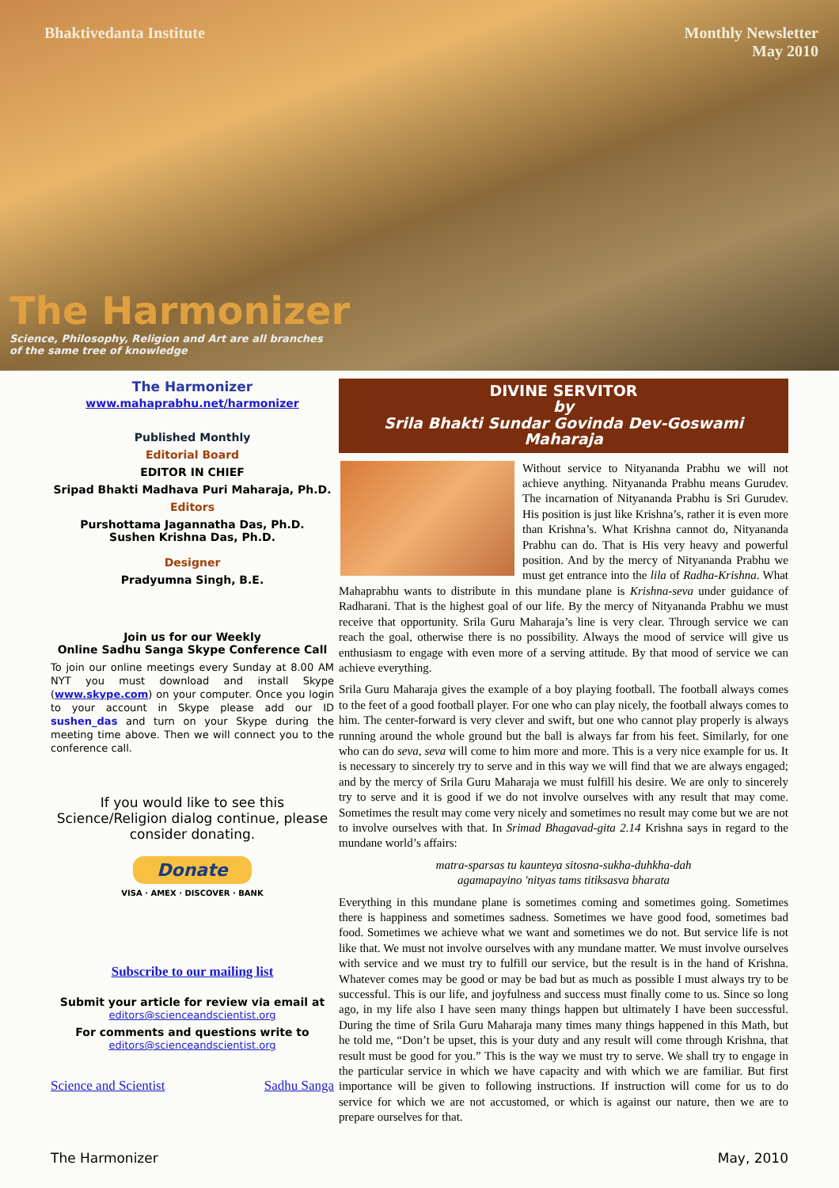Bhaktivedanta Institute Monthly Newsletter
May 2010
The Harmonizer
Science, Philosophy, Religion and Art are all branches
of the same tree of knowledge
The Harmonizer
www.mahaprabhu.net/harmonizer
Published Monthly
Editorial Board
EDITOR IN CHIEF
Sripad Bhakti Madhava Puri Maharaja, Ph.D.
Editors
Purshottama Jagannatha Das, Ph.D.
Sushen Krishna Das, Ph.D.
Designer
Pradyumna Singh, B.E.
Join us for our Weekly
Online Sadhu Sanga Skype Conference Call
To join our online meetings every Sunday at 8.00 AM NYT you must download and install Skype (www.skype.com) on your computer. Once you login to your account in Skype please add our ID sushen_das and turn on your Skype during the meeting time above. Then we will connect you to the conference call.
If you would like to see this Science/Religion dialog continue, please consider donating.
Donate
VISA · AMEX · DISCOVER · BANK
Subscribe to our mailing list
Submit your article for review via email at
editors@scienceandscientist.org
For comments and questions write to
editors@scienceandscientist.org
Science and Scientist Sadhu Sanga
DIVINE SERVITOR
by
Srila Bhakti Sundar Govinda Dev-Goswami Maharaja
Without service to Nityananda Prabhu we will not achieve anything. Nityananda Prabhu means Gurudev. The incarnation of Nityananda Prabhu is Sri Gurudev. His position is just like Krishna’s, rather it is even more than Krishna’s. What Krishna cannot do, Nityananda Prabhu can do. That is His very heavy and powerful position. And by the mercy of Nityananda Prabhu we must get entrance into the lila of Radha-Krishna. What Mahaprabhu wants to distribute in this mundane plane is Krishna-seva under guidance of Radharani. That is the highest goal of our life. By the mercy of Nityananda Prabhu we must receive that opportunity. Srila Guru Maharaja’s line is very clear. Through service we can reach the goal, otherwise there is no possibility. Always the mood of service will give us enthusiasm to engage with even more of a serving attitude. By that mood of service we can achieve everything.
Srila Guru Maharaja gives the example of a boy playing football. The football always comes to the feet of a good football player. For one who can play nicely, the football always comes to him. The center-forward is very clever and swift, but one who cannot play properly is always running around the whole ground but the ball is always far from his feet. Similarly, for one who can do seva, seva will come to him more and more. This is a very nice example for us. It is necessary to sincerely try to serve and in this way we will find that we are always engaged; and by the mercy of Srila Guru Maharaja we must fulfill his desire. We are only to sincerely try to serve and it is good if we do not involve ourselves with any result that may come. Sometimes the result may come very nicely and sometimes no result may come but we are not to involve ourselves with that. In Srimad Bhagavad-gita 2.14 Krishna says in regard to the mundane world’s affairs:
matra-sparsas tu kaunteya sitosna-sukha-duhkha-dah
agamapayino 'nityas tams titiksasva bharata
Everything in this mundane plane is sometimes coming and sometimes going. Sometimes there is happiness and sometimes sadness. Sometimes we have good food, sometimes bad food. Sometimes we achieve what we want and sometimes we do not. But service life is not like that. We must not involve ourselves with any mundane matter. We must involve ourselves with service and we must try to fulfill our service, but the result is in the hand of Krishna. Whatever comes may be good or may be bad but as much as possible I must always try to be successful. This is our life, and joyfulness and success must finally come to us. Since so long ago, in my life also I have seen many things happen but ultimately I have been successful. During the time of Srila Guru Maharaja many times many things happened in this Math, but he told me, “Don’t be upset, this is your duty and any result will come through Krishna, that result must be good for you.” This is the way we must try to serve. We shall try to engage in the particular service in which we have capacity and with which we are familiar. But first importance will be given to following instructions. If instruction will come for us to do service for which we are not accustomed, or which is against our nature, then we are to prepare ourselves for that.
The Harmonizer May, 2010